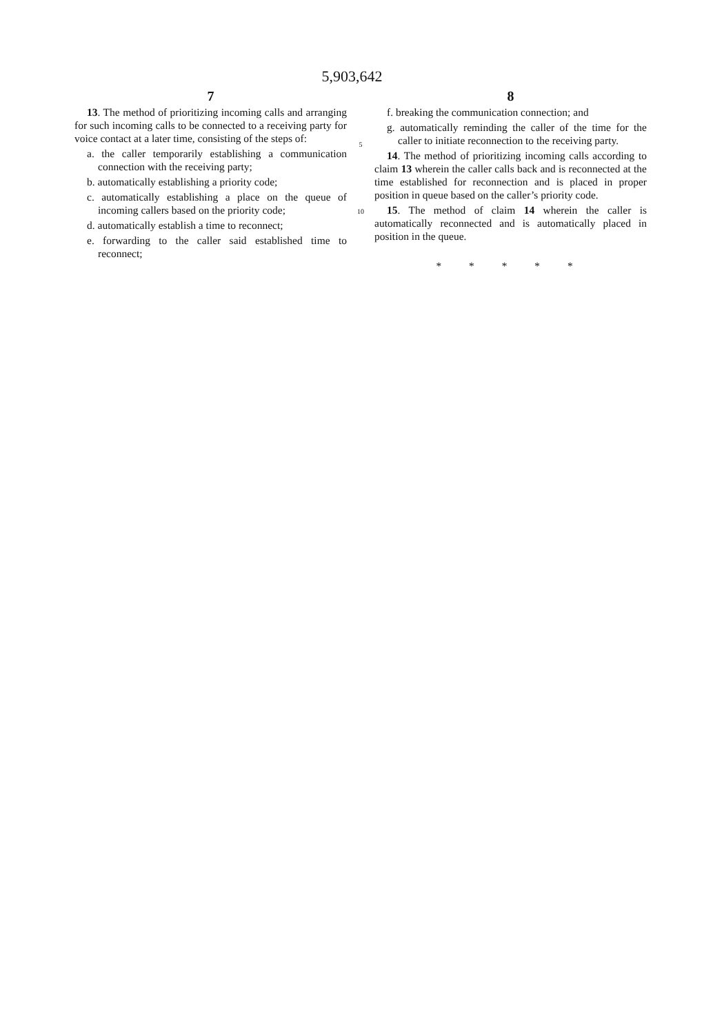5,903,642
7
13. The method of prioritizing incoming calls and arranging for such incoming calls to be connected to a receiving party for voice contact at a later time, consisting of the steps of:
a. the caller temporarily establishing a communication connection with the receiving party;
b. automatically establishing a priority code;
c. automatically establishing a place on the queue of incoming callers based on the priority code;
d. automatically establish a time to reconnect;
e. forwarding to the caller said established time to reconnect;
5
10
8
f. breaking the communication connection; and
g. automatically reminding the caller of the time for the caller to initiate reconnection to the receiving party.
14. The method of prioritizing incoming calls according to claim 13 wherein the caller calls back and is reconnected at the time established for reconnection and is placed in proper position in queue based on the caller’s priority code.
15. The method of claim 14 wherein the caller is automatically reconnected and is automatically placed in position in the queue.
* * * * *